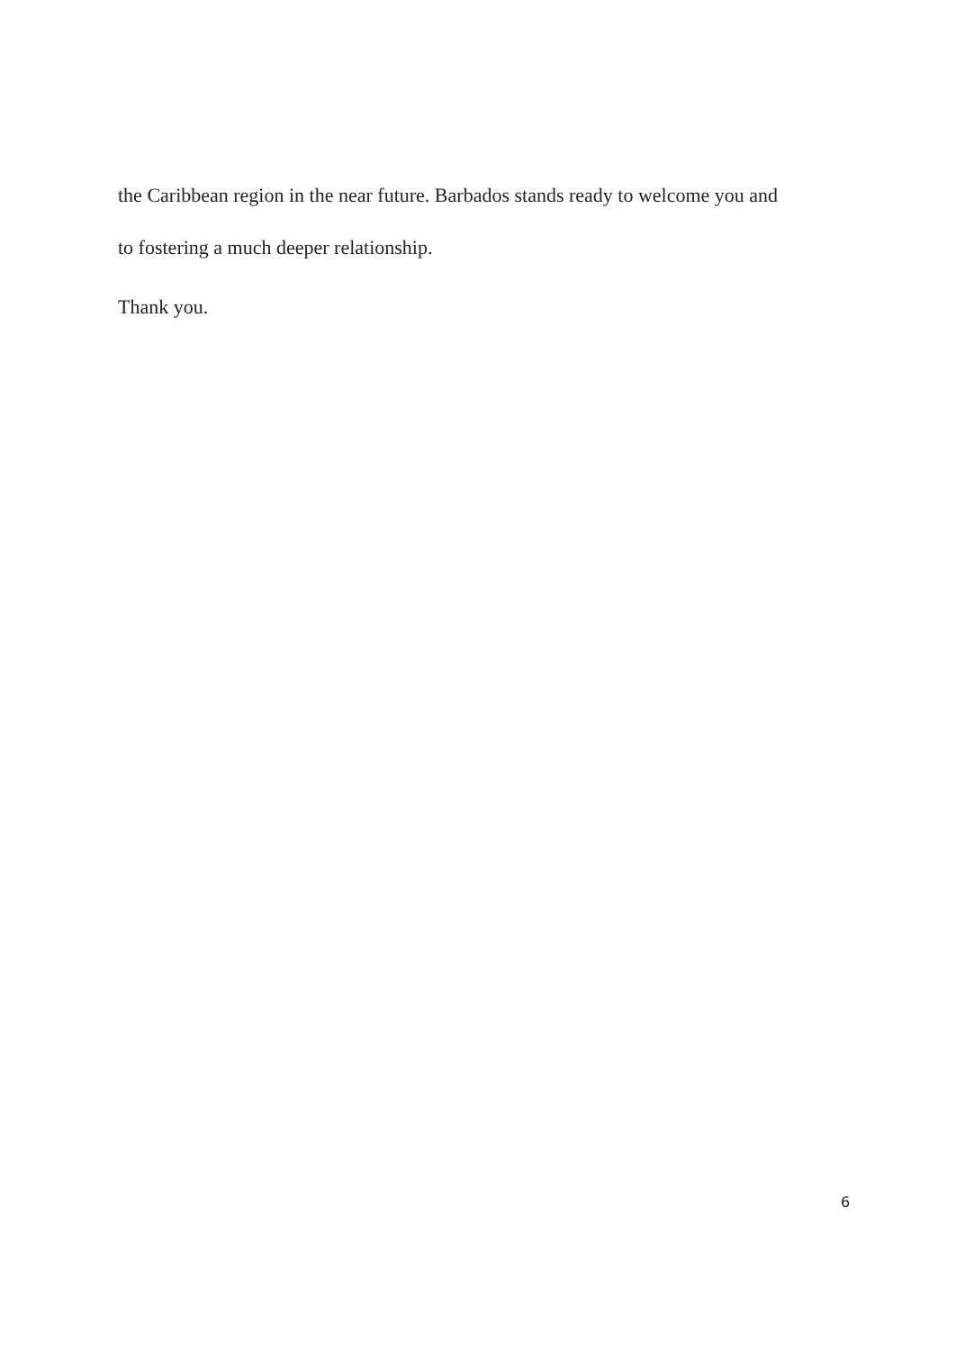the Caribbean region in the near future. Barbados stands ready to welcome you and
to fostering a much deeper relationship.
Thank you.
6